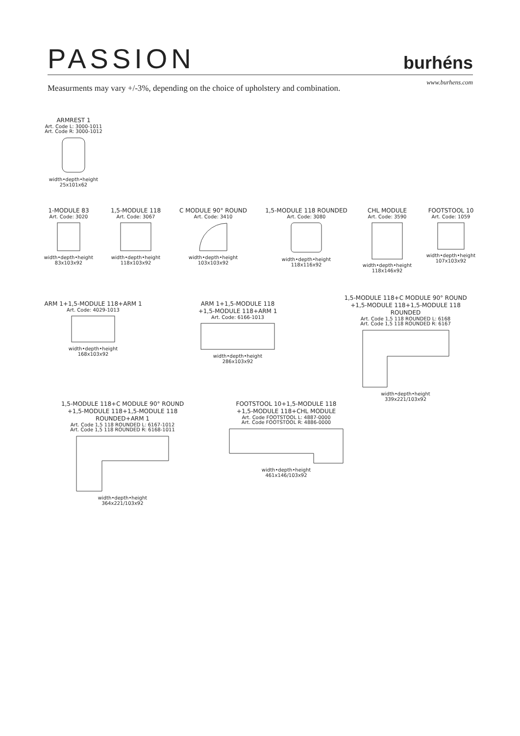PASSION
burhéns
Measurments may vary +/-3%, depending on the choice of upholstery and combination.
www.burhens.com
ARMREST 1
Art. Code L: 3000-1011
Art. Code R: 3000-1012
width•depth•height
25x101x62
1-MODULE 83
Art. Code: 3020
width•depth•height
83x103x92
1,5-MODULE 118
Art. Code: 3067
width•depth•height
118x103x92
C MODULE 90° ROUND
Art. Code: 3410
width•depth•height
103x103x92
1,5-MODULE 118 ROUNDED
Art. Code: 3080
width•depth•height
118x116x92
CHL MODULE
Art. Code: 3590
width•depth•height
118x146x92
FOOTSTOOL 10
Art. Code: 1059
width•depth•height
107x103x92
ARM 1+1,5-MODULE 118+ARM 1
Art. Code: 4029-1013
width•depth•height
168x103x92
ARM 1+1,5-MODULE 118
+1,5-MODULE 118+ARM 1
Art. Code: 6166-1013
width•depth•height
286x103x92
1,5-MODULE 118+C MODULE 90° ROUND
+1,5-MODULE 118+1,5-MODULE 118 ROUNDED
Art. Code 1,5 118 ROUNDED L: 6168
Art. Code 1,5 118 ROUNDED R: 6167
width•depth•height
339x221/103x92
1,5-MODULE 118+C MODULE 90° ROUND
+1,5-MODULE 118+1,5-MODULE 118 ROUNDED+ARM 1
Art. Code 1,5 118 ROUNDED L: 6167-1012
Art. Code 1,5 118 ROUNDED R: 6168-1011
width•depth•height
364x221/103x92
FOOTSTOOL 10+1,5-MODULE 118
+1,5-MODULE 118+CHL MODULE
Art. Code FOOTSTOOL L: 4887-0000
Art. Code FOOTSTOOL R: 4886-0000
width•depth•height
461x146/103x92